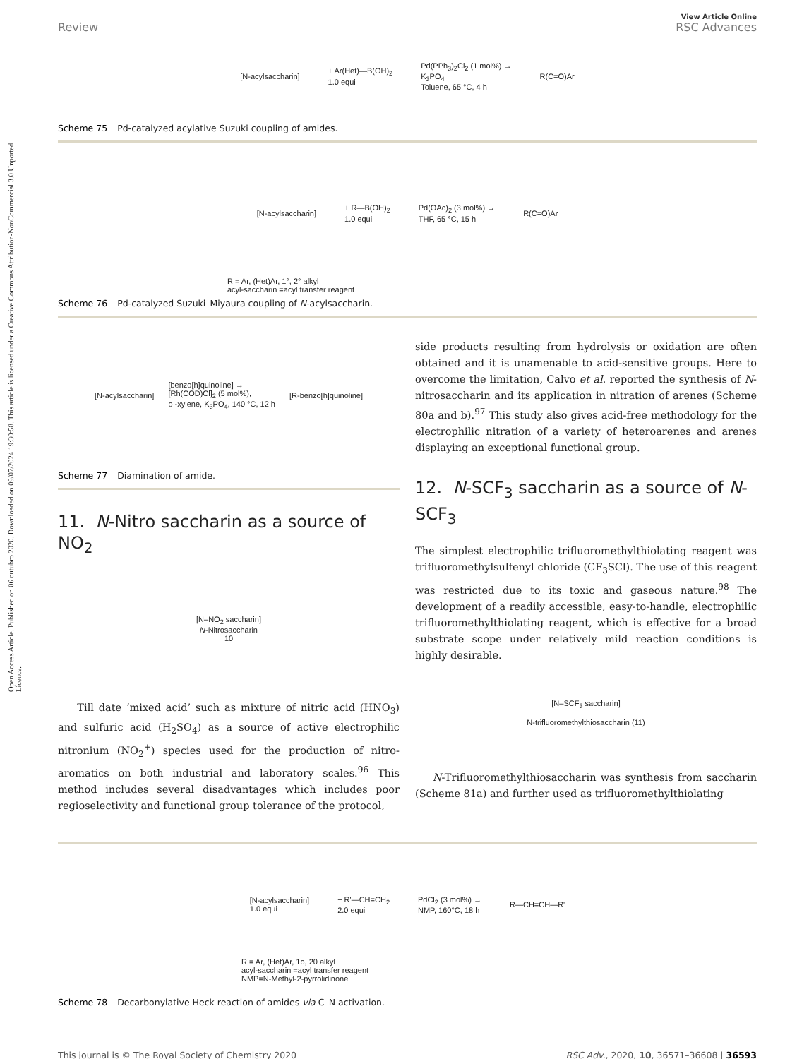Open Access Article. Published on 06 outubro 2020. Downloaded on 09/07/2024 19:30:58. This article is licensed under a Creative Commons Attribution-NonCommercial 3.0 Unported Licence.
View Article Online
Review RSC Advances
[N-acylsaccharin] + Ar(Het)—B(OH)<sub>2</sub>
1.0 equi Pd(PPh<sub>3</sub>)<sub>2</sub>Cl<sub>2</sub> (1 mol%) →
K<sub>3</sub>PO<sub>4</sub>
Toluene, 65 °C, 4 h R(C=O)Ar
Scheme 75 Pd-catalyzed acylative Suzuki coupling of amides.
[N-acylsaccharin] + R—B(OH)<sub>2</sub>
1.0 equi Pd(OAc)<sub>2</sub> (3 mol%) →
THF, 65 °C, 15 h R(C=O)Ar
R = Ar, (Het)Ar, 1°, 2° alkyl
acyl-saccharin =acyl transfer reagent
Scheme 76 Pd-catalyzed Suzuki–Miyaura coupling of N-acylsaccharin.
[N-acylsaccharin] [benzo[h]quinoline] →
[Rh(COD)Cl]<sub>2</sub> (5 mol%),
o -xylene, K<sub>3</sub>PO<sub>4</sub>, 140 °C, 12 h [R-benzo[h]quinoline]
Scheme 77 Diamination of amide.
11. N-Nitro saccharin as a source of NO<sub>2</sub>
[N–NO<sub>2</sub> saccharin]
N-Nitrosaccharin
10
Till date ‘mixed acid’ such as mixture of nitric acid (HNO<sub>3</sub>) and sulfuric acid (H<sub>2</sub>SO<sub>4</sub>) as a source of active electrophilic nitronium (NO<sub>2</sub><sup>+</sup>) species used for the production of nitro-aromatics on both industrial and laboratory scales.<sup>96</sup> This method includes several disadvantages which includes poor regioselectivity and functional group tolerance of the protocol,
side products resulting from hydrolysis or oxidation are often obtained and it is unamenable to acid-sensitive groups. Here to overcome the limitation, Calvo et al. reported the synthesis of N-nitrosaccharin and its application in nitration of arenes (Scheme 80a and b).<sup>97</sup> This study also gives acid-free methodology for the electrophilic nitration of a variety of heteroarenes and arenes displaying an exceptional functional group.
12. N-SCF<sub>3</sub> saccharin as a source of N-SCF<sub>3</sub>
The simplest electrophilic trifluoromethylthiolating reagent was trifluoromethylsulfenyl chloride (CF<sub>3</sub>SCl). The use of this reagent was restricted due to its toxic and gaseous nature.<sup>98</sup> The development of a readily accessible, easy-to-handle, electrophilic trifluoromethylthiolating reagent, which is effective for a broad substrate scope under relatively mild reaction conditions is highly desirable.
[N–SCF<sub>3</sub> saccharin]
N-trifluoromethylthiosaccharin (11)
N-Trifluoromethylthiosaccharin was synthesis from saccharin (Scheme 81a) and further used as trifluoromethylthiolating
[N-acylsaccharin]
1.0 equi + R'—CH=CH<sub>2</sub>
2.0 equi PdCl<sub>2</sub> (3 mol%) →
NMP, 160°C, 18 h R—CH=CH—R'
R = Ar, (Het)Ar, 1o, 20 alkyl
acyl-saccharin =acyl transfer reagent
NMP=N-Methyl-2-pyrrolidinone
Scheme 78 Decarbonylative Heck reaction of amides via C–N activation.
This journal is © The Royal Society of Chemistry 2020 RSC Adv., 2020, 10, 36571–36608 | 36593